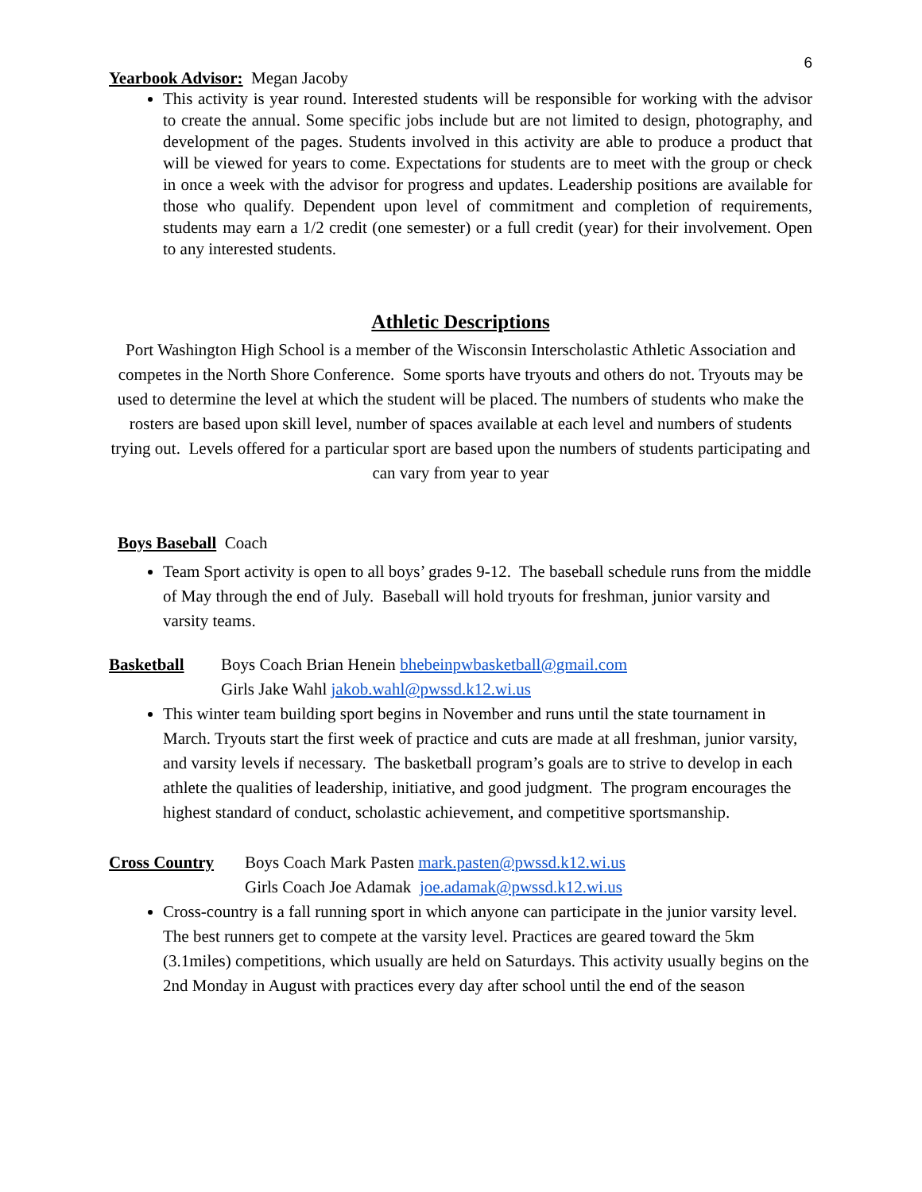6
Yearbook Advisor: Megan Jacoby
This activity is year round. Interested students will be responsible for working with the advisor to create the annual. Some specific jobs include but are not limited to design, photography, and development of the pages. Students involved in this activity are able to produce a product that will be viewed for years to come. Expectations for students are to meet with the group or check in once a week with the advisor for progress and updates. Leadership positions are available for those who qualify. Dependent upon level of commitment and completion of requirements, students may earn a 1/2 credit (one semester) or a full credit (year) for their involvement. Open to any interested students.
Athletic Descriptions
Port Washington High School is a member of the Wisconsin Interscholastic Athletic Association and competes in the North Shore Conference. Some sports have tryouts and others do not. Tryouts may be used to determine the level at which the student will be placed. The numbers of students who make the rosters are based upon skill level, number of spaces available at each level and numbers of students trying out. Levels offered for a particular sport are based upon the numbers of students participating and can vary from year to year
Boys Baseball Coach
Team Sport activity is open to all boys’ grades 9-12. The baseball schedule runs from the middle of May through the end of July. Baseball will hold tryouts for freshman, junior varsity and varsity teams.
Basketball Boys Coach Brian Henein bhebeinpwbasketball@gmail.com
Girls Jake Wahl jakob.wahl@pwssd.k12.wi.us
This winter team building sport begins in November and runs until the state tournament in March. Tryouts start the first week of practice and cuts are made at all freshman, junior varsity, and varsity levels if necessary. The basketball program’s goals are to strive to develop in each athlete the qualities of leadership, initiative, and good judgment. The program encourages the highest standard of conduct, scholastic achievement, and competitive sportsmanship.
Cross Country Boys Coach Mark Pasten mark.pasten@pwssd.k12.wi.us
Girls Coach Joe Adamak joe.adamak@pwssd.k12.wi.us
Cross-country is a fall running sport in which anyone can participate in the junior varsity level. The best runners get to compete at the varsity level. Practices are geared toward the 5km (3.1miles) competitions, which usually are held on Saturdays. This activity usually begins on the 2nd Monday in August with practices every day after school until the end of the season